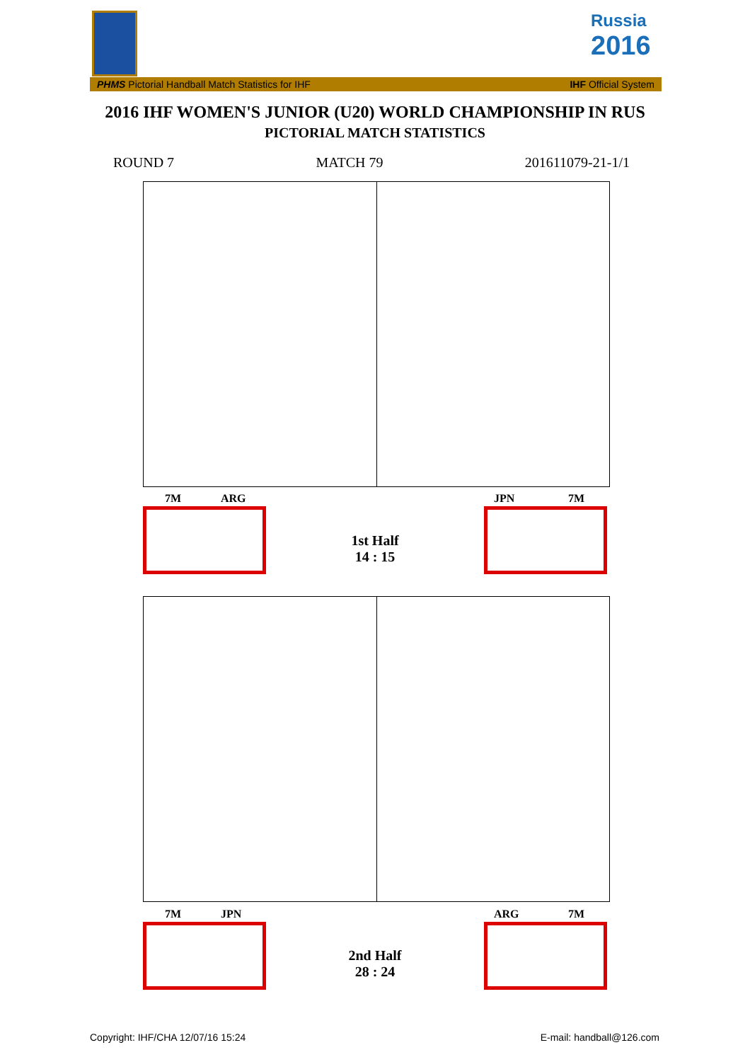Russia
2016
PHMS Pictorial Handball Match Statistics for IHF IHF Official System
2016 IHF WOMEN'S JUNIOR (U20) WORLD CHAMPIONSHIP IN RUS
PICTORIAL MATCH STATISTICS
ROUND 7 MATCH 79 201611079-21-1/1
7M ARG JPN 7M
1st Half
14 : 15
7M JPN ARG 7M
2nd Half
28 : 24
Copyright: IHF/CHA 12/07/16 15:24
E-mail: handball@126.com